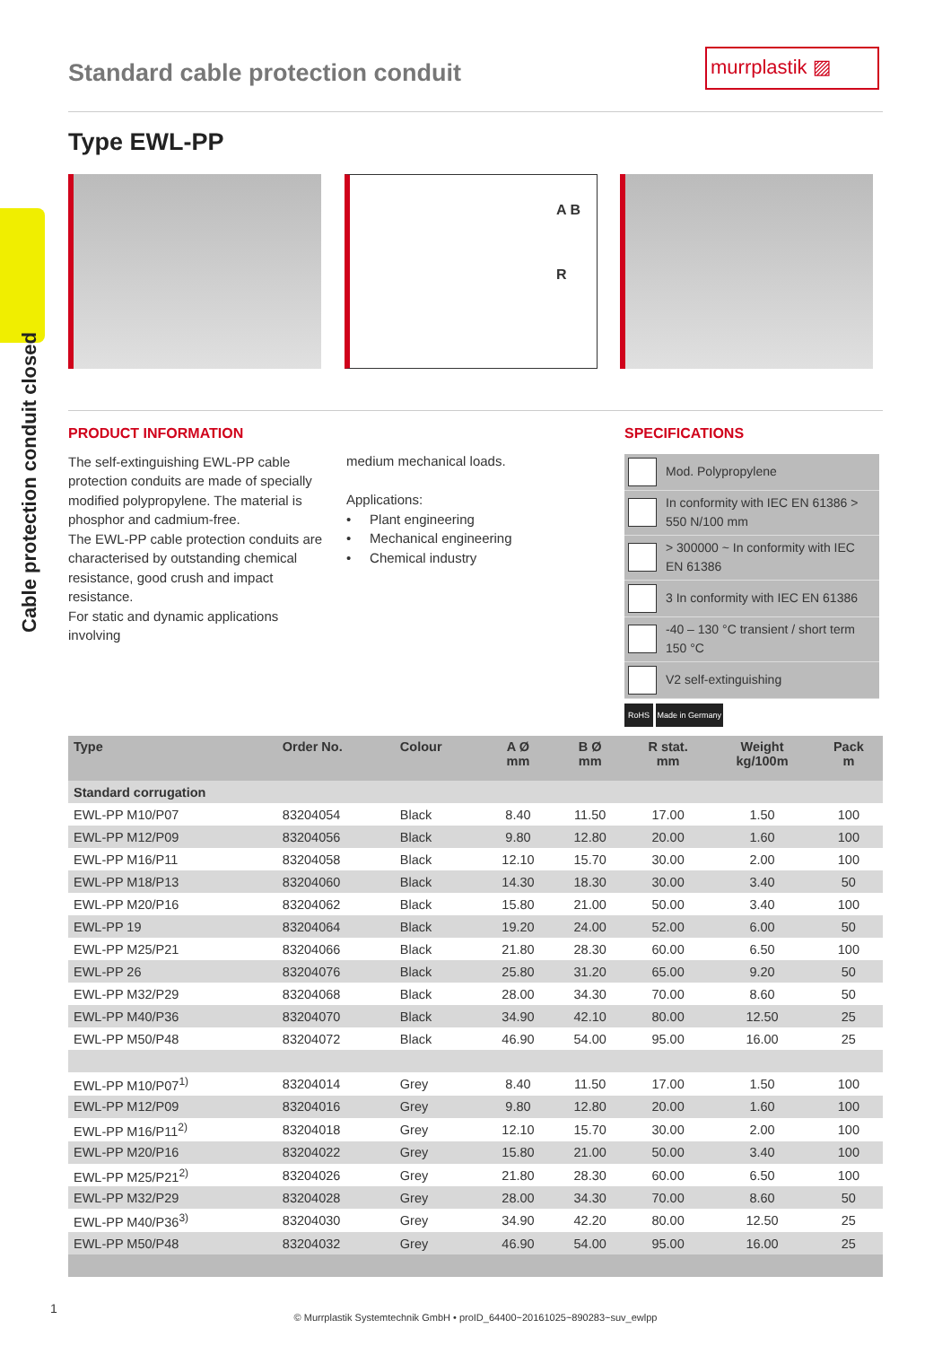Standard cable protection conduit
murrplastik ▨
Type EWL-PP
A B
R
Cable protection conduit closed
PRODUCT INFORMATION
The self-extinguishing EWL-PP cable protection conduits are made of specially modified polypropylene. The material is phosphor and cadmium-free.
The EWL-PP cable protection conduits are characterised by outstanding chemical resistance, good crush and impact resistance.
For static and dynamic applications involving
medium mechanical loads.
Applications:
• Plant engineering
• Mechanical engineering
• Chemical industry
SPECIFICATIONS
Mod. Polypropylene
In conformity with IEC EN 61386 > 550 N/100 mm
> 300000 ~ In conformity with IEC EN 61386
3 In conformity with IEC EN 61386
-40 – 130 °C transient / short term 150 °C
V2 self-extinguishing
RoHS Made in Germany
| Type | Order No. | Colour | A Ø mm | B Ø mm | R stat. mm | Weight kg/100m | Pack m |
| --- | --- | --- | --- | --- | --- | --- | --- |
| Standard corrugation | | | | | | | |
| EWL-PP M10/P07 | 83204054 | Black | 8.40 | 11.50 | 17.00 | 1.50 | 100 |
| EWL-PP M12/P09 | 83204056 | Black | 9.80 | 12.80 | 20.00 | 1.60 | 100 |
| EWL-PP M16/P11 | 83204058 | Black | 12.10 | 15.70 | 30.00 | 2.00 | 100 |
| EWL-PP M18/P13 | 83204060 | Black | 14.30 | 18.30 | 30.00 | 3.40 | 50 |
| EWL-PP M20/P16 | 83204062 | Black | 15.80 | 21.00 | 50.00 | 3.40 | 100 |
| EWL-PP 19 | 83204064 | Black | 19.20 | 24.00 | 52.00 | 6.00 | 50 |
| EWL-PP M25/P21 | 83204066 | Black | 21.80 | 28.30 | 60.00 | 6.50 | 100 |
| EWL-PP 26 | 83204076 | Black | 25.80 | 31.20 | 65.00 | 9.20 | 50 |
| EWL-PP M32/P29 | 83204068 | Black | 28.00 | 34.30 | 70.00 | 8.60 | 50 |
| EWL-PP M40/P36 | 83204070 | Black | 34.90 | 42.10 | 80.00 | 12.50 | 25 |
| EWL-PP M50/P48 | 83204072 | Black | 46.90 | 54.00 | 95.00 | 16.00 | 25 |
| EWL-PP M10/P07<sup>1)</sup> | 83204014 | Grey | 8.40 | 11.50 | 17.00 | 1.50 | 100 |
| EWL-PP M12/P09 | 83204016 | Grey | 9.80 | 12.80 | 20.00 | 1.60 | 100 |
| EWL-PP M16/P11<sup>2)</sup> | 83204018 | Grey | 12.10 | 15.70 | 30.00 | 2.00 | 100 |
| EWL-PP M20/P16 | 83204022 | Grey | 15.80 | 21.00 | 50.00 | 3.40 | 100 |
| EWL-PP M25/P21<sup>2)</sup> | 83204026 | Grey | 21.80 | 28.30 | 60.00 | 6.50 | 100 |
| EWL-PP M32/P29 | 83204028 | Grey | 28.00 | 34.30 | 70.00 | 8.60 | 50 |
| EWL-PP M40/P36<sup>3)</sup> | 83204030 | Grey | 34.90 | 42.20 | 80.00 | 12.50 | 25 |
| EWL-PP M50/P48 | 83204032 | Grey | 46.90 | 54.00 | 95.00 | 16.00 | 25 |
1
© Murrplastik Systemtechnik GmbH • proID_64400~20161025~890283~suv_ewlpp